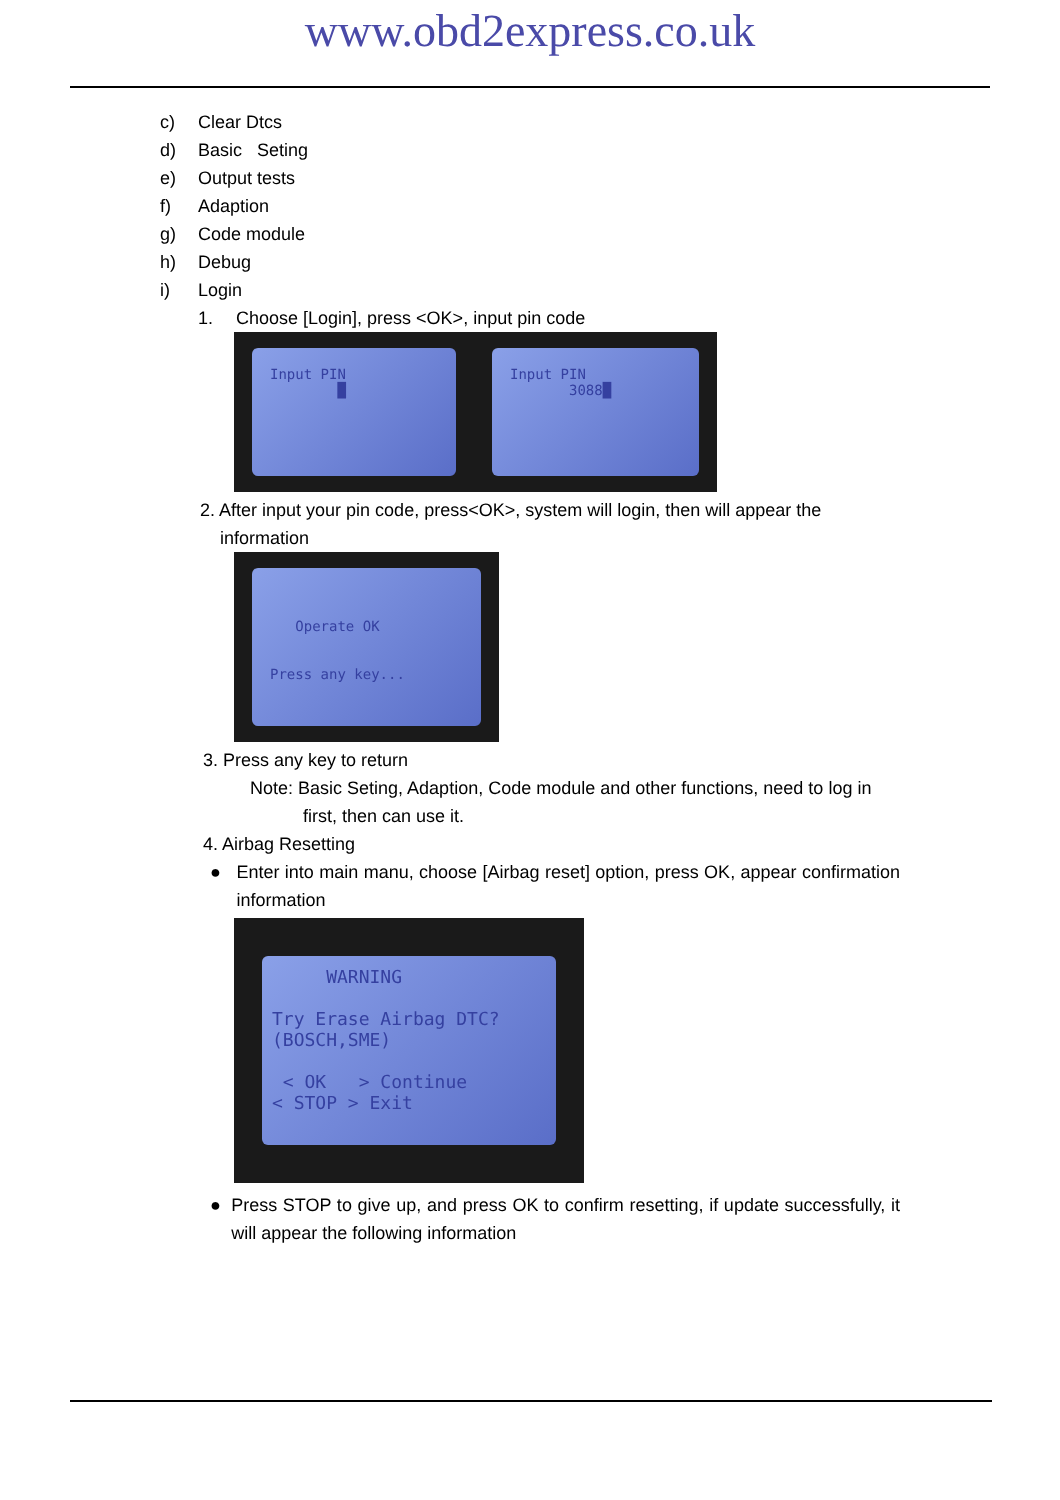www.obd2express.co.uk
c) Clear Dtcs
d) Basic Seting
e) Output tests
f) Adaption
g) Code module
h) Debug
i) Login
1. Choose [Login], press <OK>, input pin code
Input PIN
█
Input PIN
3088█
2. After input your pin code, press<OK>, system will login, then will appear the
information
Operate OK
Press any key...
3. Press any key to return
Note: Basic Seting, Adaption, Code module and other functions, need to log in
first, then can use it.
4. Airbag Resetting
● Enter into main manu, choose [Airbag reset] option, press OK, appear confirmation information
WARNING
Try Erase Airbag DTC?
(BOSCH,SME)
< OK > Continue
< STOP > Exit
● Press STOP to give up, and press OK to confirm resetting, if update successfully, it will appear the following information